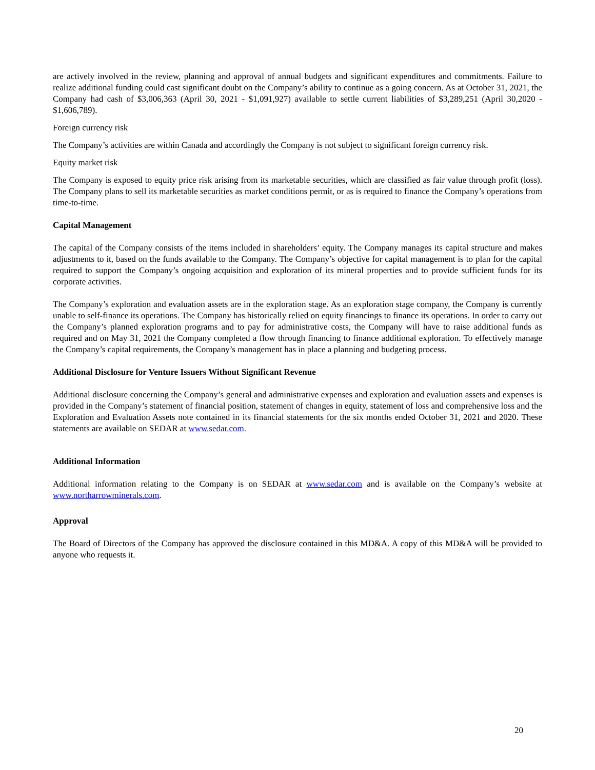are actively involved in the review, planning and approval of annual budgets and significant expenditures and commitments. Failure to realize additional funding could cast significant doubt on the Company’s ability to continue as a going concern. As at October 31, 2021, the Company had cash of $3,006,363 (April 30, 2021 - $1,091,927) available to settle current liabilities of $3,289,251 (April 30,2020 - $1,606,789).
Foreign currency risk
The Company’s activities are within Canada and accordingly the Company is not subject to significant foreign currency risk.
Equity market risk
The Company is exposed to equity price risk arising from its marketable securities, which are classified as fair value through profit (loss). The Company plans to sell its marketable securities as market conditions permit, or as is required to finance the Company’s operations from time-to-time.
Capital Management
The capital of the Company consists of the items included in shareholders’ equity. The Company manages its capital structure and makes adjustments to it, based on the funds available to the Company. The Company’s objective for capital management is to plan for the capital required to support the Company’s ongoing acquisition and exploration of its mineral properties and to provide sufficient funds for its corporate activities.
The Company’s exploration and evaluation assets are in the exploration stage. As an exploration stage company, the Company is currently unable to self-finance its operations. The Company has historically relied on equity financings to finance its operations. In order to carry out the Company’s planned exploration programs and to pay for administrative costs, the Company will have to raise additional funds as required and on May 31, 2021 the Company completed a flow through financing to finance additional exploration. To effectively manage the Company’s capital requirements, the Company’s management has in place a planning and budgeting process.
Additional Disclosure for Venture Issuers Without Significant Revenue
Additional disclosure concerning the Company’s general and administrative expenses and exploration and evaluation assets and expenses is provided in the Company’s statement of financial position, statement of changes in equity, statement of loss and comprehensive loss and the Exploration and Evaluation Assets note contained in its financial statements for the six months ended October 31, 2021 and 2020. These statements are available on SEDAR at www.sedar.com.
Additional Information
Additional information relating to the Company is on SEDAR at www.sedar.com and is available on the Company’s website at www.northarrowminerals.com.
Approval
The Board of Directors of the Company has approved the disclosure contained in this MD&A. A copy of this MD&A will be provided to anyone who requests it.
20